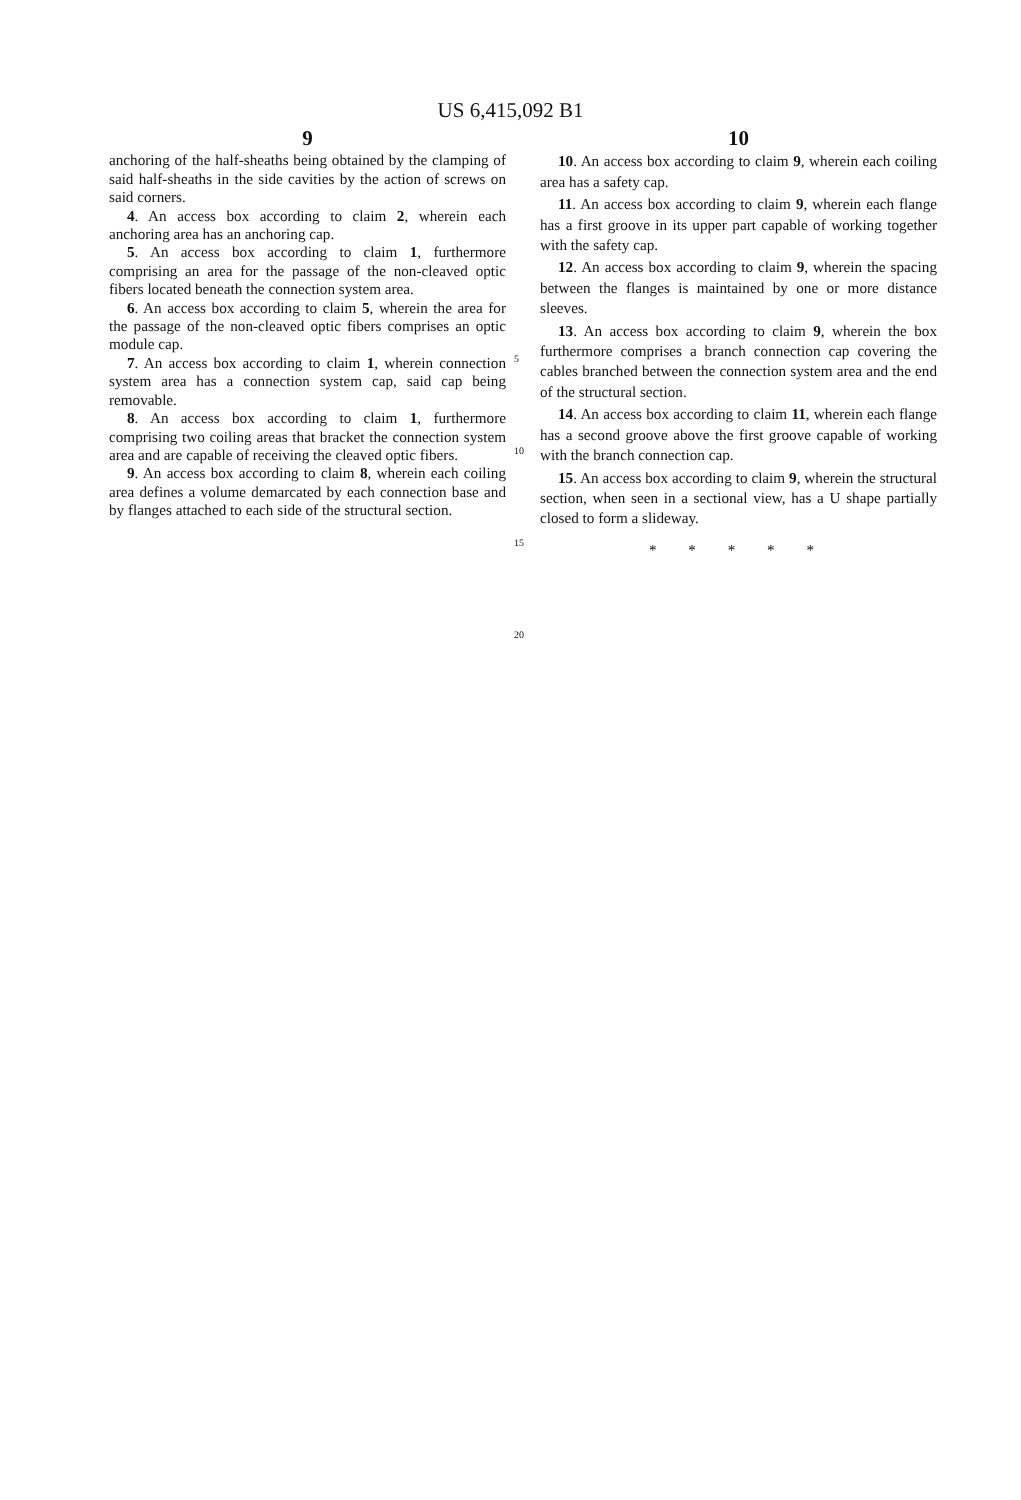US 6,415,092 B1
9
anchoring of the half-sheaths being obtained by the clamping of said half-sheaths in the side cavities by the action of screws on said corners.
4. An access box according to claim 2, wherein each anchoring area has an anchoring cap.
5. An access box according to claim 1, furthermore comprising an area for the passage of the non-cleaved optic fibers located beneath the connection system area.
6. An access box according to claim 5, wherein the area for the passage of the non-cleaved optic fibers comprises an optic module cap.
7. An access box according to claim 1, wherein connection system area has a connection system cap, said cap being removable.
8. An access box according to claim 1, furthermore comprising two coiling areas that bracket the connection system area and are capable of receiving the cleaved optic fibers.
9. An access box according to claim 8, wherein each coiling area defines a volume demarcated by each connection base and by flanges attached to each side of the structural section.
5
10
15
20
10
10. An access box according to claim 9, wherein each coiling area has a safety cap.
11. An access box according to claim 9, wherein each flange has a first groove in its upper part capable of working together with the safety cap.
12. An access box according to claim 9, wherein the spacing between the flanges is maintained by one or more distance sleeves.
13. An access box according to claim 9, wherein the box furthermore comprises a branch connection cap covering the cables branched between the connection system area and the end of the structural section.
14. An access box according to claim 11, wherein each flange has a second groove above the first groove capable of working with the branch connection cap.
15. An access box according to claim 9, wherein the structural section, when seen in a sectional view, has a U shape partially closed to form a slideway.
* * * * *